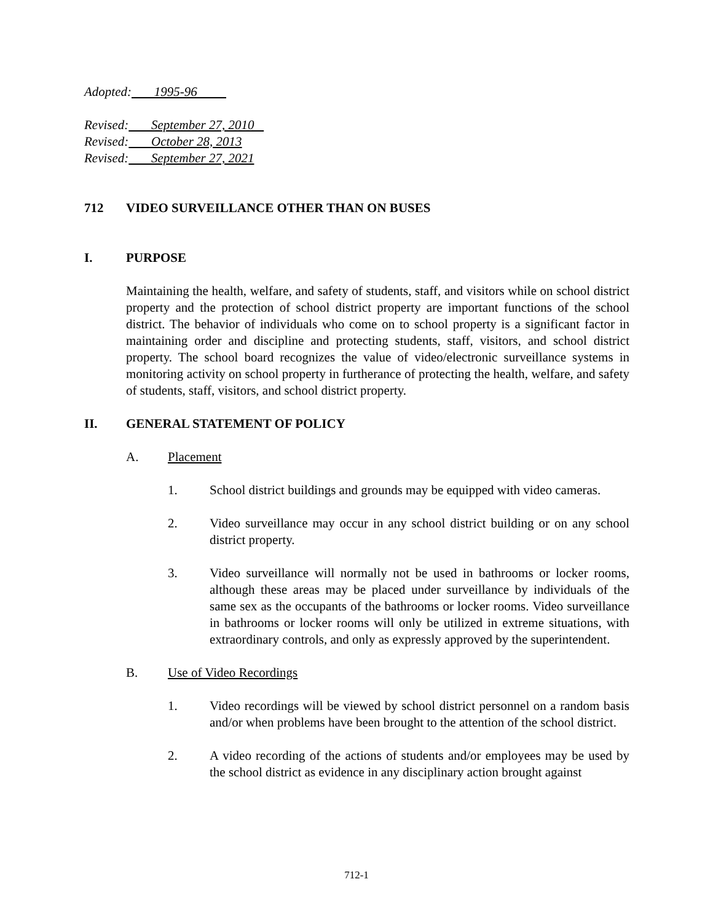Adopted: 1995-96
Revised: September 27, 2010
Revised: October 28, 2013
Revised: September 27, 2021
712 VIDEO SURVEILLANCE OTHER THAN ON BUSES
I. PURPOSE
Maintaining the health, welfare, and safety of students, staff, and visitors while on school district property and the protection of school district property are important functions of the school district. The behavior of individuals who come on to school property is a significant factor in maintaining order and discipline and protecting students, staff, visitors, and school district property. The school board recognizes the value of video/electronic surveillance systems in monitoring activity on school property in furtherance of protecting the health, welfare, and safety of students, staff, visitors, and school district property.
II. GENERAL STATEMENT OF POLICY
A. Placement
1. School district buildings and grounds may be equipped with video cameras.
2. Video surveillance may occur in any school district building or on any school district property.
3. Video surveillance will normally not be used in bathrooms or locker rooms, although these areas may be placed under surveillance by individuals of the same sex as the occupants of the bathrooms or locker rooms. Video surveillance in bathrooms or locker rooms will only be utilized in extreme situations, with extraordinary controls, and only as expressly approved by the superintendent.
B. Use of Video Recordings
1. Video recordings will be viewed by school district personnel on a random basis and/or when problems have been brought to the attention of the school district.
2. A video recording of the actions of students and/or employees may be used by the school district as evidence in any disciplinary action brought against
712-1